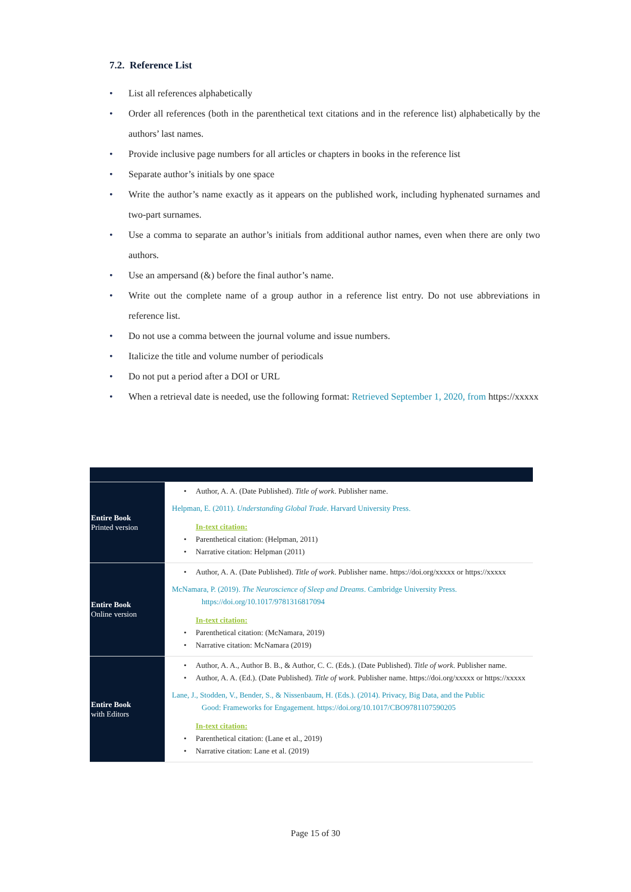7.2. Reference List
• List all references alphabetically
• Order all references (both in the parenthetical text citations and in the reference list) alphabetically by the authors’ last names.
• Provide inclusive page numbers for all articles or chapters in books in the reference list
• Separate author’s initials by one space
• Write the author’s name exactly as it appears on the published work, including hyphenated surnames and two-part surnames.
• Use a comma to separate an author’s initials from additional author names, even when there are only two authors.
• Use an ampersand (&) before the final author’s name.
• Write out the complete name of a group author in a reference list entry. Do not use abbreviations in reference list.
• Do not use a comma between the journal volume and issue numbers.
• Italicize the title and volume number of periodicals
• Do not put a period after a DOI or URL
• When a retrieval date is needed, use the following format: Retrieved September 1, 2020, from https://xxxxx
| Entire Book Printed version | Author, A. A. (Date Published). Title of work . Publisher name. Helpman, E. (2011). Understanding Global Trade . Harvard University Press. In-text citation: Parenthetical citation: (Helpman, 2011) Narrative citation: Helpman (2011) |
| Entire Book Online version | Author, A. A. (Date Published). Title of work . Publisher name. https://doi.org/xxxxx or https://xxxxx McNamara, P. (2019). The Neuroscience of Sleep and Dreams . Cambridge University Press. https://doi.org/10.1017/9781316817094 In-text citation: Parenthetical citation: (McNamara, 2019) Narrative citation: McNamara (2019) |
| Entire Book with Editors | Author, A. A., Author B. B., & Author, C. C. (Eds.). (Date Published). Title of work . Publisher name. Author, A. A. (Ed.). (Date Published). Title of work . Publisher name. https://doi.org/xxxxx or https://xxxxx Lane, J., Stodden, V., Bender, S., & Nissenbaum, H. (Eds.). (2014). Privacy, Big Data, and the Public Good: Frameworks for Engagement. https://doi.org/10.1017/CBO9781107590205 In-text citation: Parenthetical citation: (Lane et al., 2019) Narrative citation: Lane et al. (2019) |
Page 15 of 30